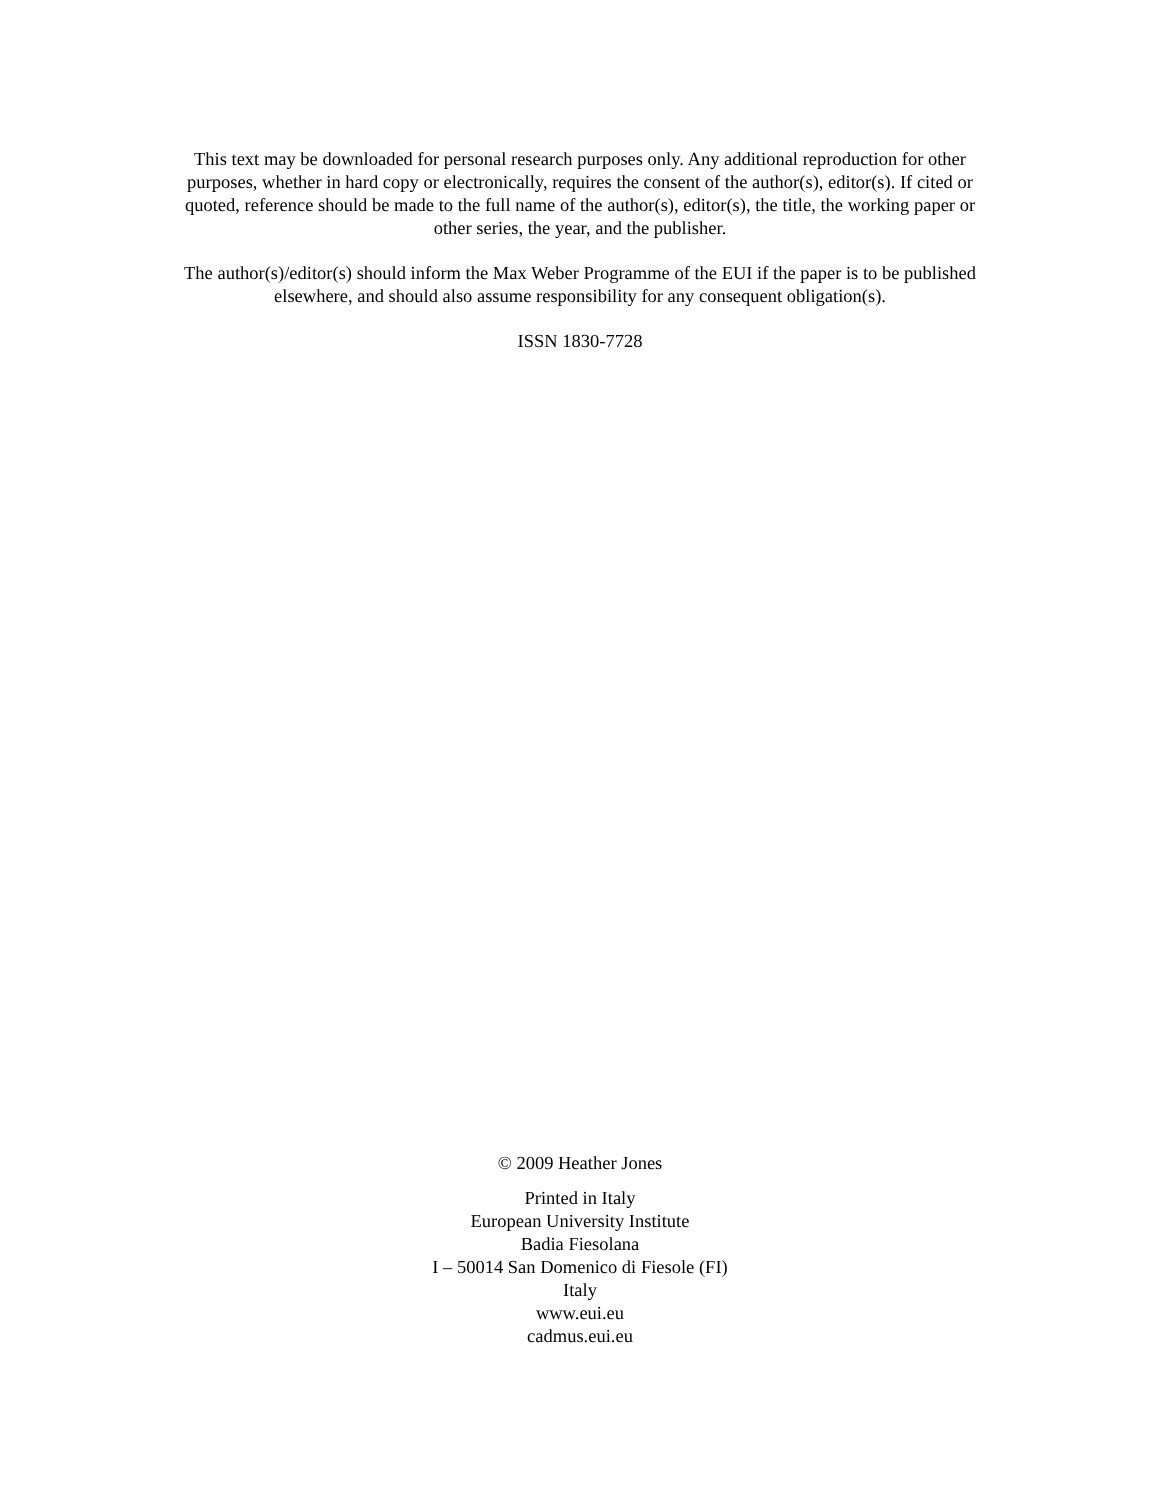This text may be downloaded for personal research purposes only. Any additional reproduction for other purposes, whether in hard copy or electronically, requires the consent of the author(s), editor(s). If cited or quoted, reference should be made to the full name of the author(s), editor(s), the title, the working paper or other series, the year, and the publisher.
The author(s)/editor(s) should inform the Max Weber Programme of the EUI if the paper is to be published elsewhere, and should also assume responsibility for any consequent obligation(s).
ISSN 1830-7728
© 2009 Heather Jones
Printed in Italy
European University Institute
Badia Fiesolana
I – 50014 San Domenico di Fiesole (FI)
Italy
www.eui.eu
cadmus.eui.eu